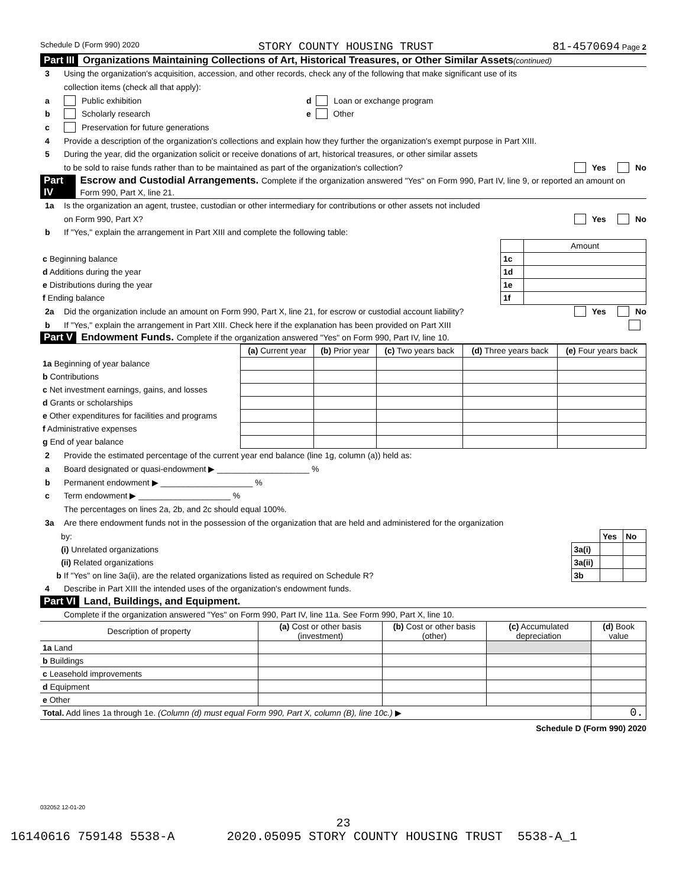Schedule D (Form 990) 2020 STORY COUNTY HOUSING TRUST 81-4570694 Page 2
Part III Organizations Maintaining Collections of Art, Historical Treasures, or Other Similar Assets (continued)
3 Using the organization's acquisition, accession, and other records, check any of the following that make significant use of its
collection items (check all that apply):
a Public exhibition d Loan or exchange program
b Scholarly research e Other
c Preservation for future generations
4 Provide a description of the organization's collections and explain how they further the organization's exempt purpose in Part XIII.
5 During the year, did the organization solicit or receive donations of art, historical treasures, or other similar assets
to be sold to raise funds rather than to be maintained as part of the organization's collection? Yes No
Part IV Escrow and Custodial Arrangements. Complete if the organization answered "Yes" on Form 990, Part IV, line 9, or reported an amount on Form 990, Part X, line 21.
1a Is the organization an agent, trustee, custodian or other intermediary for contributions or other assets not included
on Form 990, Part X? Yes No
b If "Yes," explain the arrangement in Part XIII and complete the following table:
| | | Amount |
| c Beginning balance | 1c | |
| d Additions during the year | 1d | |
| e Distributions during the year | 1e | |
| f Ending balance | 1f | |
2a Did the organization include an amount on Form 990, Part X, line 21, for escrow or custodial account liability? Yes No
b If "Yes," explain the arrangement in Part XIII. Check here if the explanation has been provided on Part XIII
Part V Endowment Funds. Complete if the organization answered "Yes" on Form 990, Part IV, line 10.
| | (a) Current year | (b) Prior year | (c) Two years back | (d) Three years back | (e) Four years back |
| --- | --- | --- | --- | --- | --- |
| 1a Beginning of year balance | | | | | |
| b Contributions | | | | | |
| c Net investment earnings, gains, and losses | | | | | |
| d Grants or scholarships | | | | | |
| e Other expenditures for facilities and programs | | | | | |
| f Administrative expenses | | | | | |
| g End of year balance | | | | | |
2 Provide the estimated percentage of the current year end balance (line 1g, column (a)) held as:
a Board designated or quasi-endowment ▶ ____________________ %
b Permanent endowment ▶ ____________________ %
c Term endowment ▶ ____________________ %
The percentages on lines 2a, 2b, and 2c should equal 100%.
3a Are there endowment funds not in the possession of the organization that are held and administered for the organization
| by: | | Yes | No |
| (i) Unrelated organizations | 3a(i) | | |
| (ii) Related organizations | 3a(ii) | | |
| b If "Yes" on line 3a(ii), are the related organizations listed as required on Schedule R? | 3b | | |
4 Describe in Part XIII the intended uses of the organization's endowment funds.
Part VI Land, Buildings, and Equipment.
Complete if the organization answered "Yes" on Form 990, Part IV, line 11a. See Form 990, Part X, line 10.
| Description of property | (a) Cost or other basis (investment) | (b) Cost or other basis (other) | (c) Accumulated depreciation | (d) Book value |
| --- | --- | --- | --- | --- |
| 1a Land | | | | |
| b Buildings | | | | |
| c Leasehold improvements | | | | |
| d Equipment | | | | |
| e Other | | | | |
| Total. Add lines 1a through 1e. (Column (d) must equal Form 990, Part X, column (B), line 10c.) ▶ | | | | 0. |
Schedule D (Form 990) 2020
032052 12-01-20
23
16140616 759148 5538-A 2020.05095 STORY COUNTY HOUSING TRUST 5538-A_1